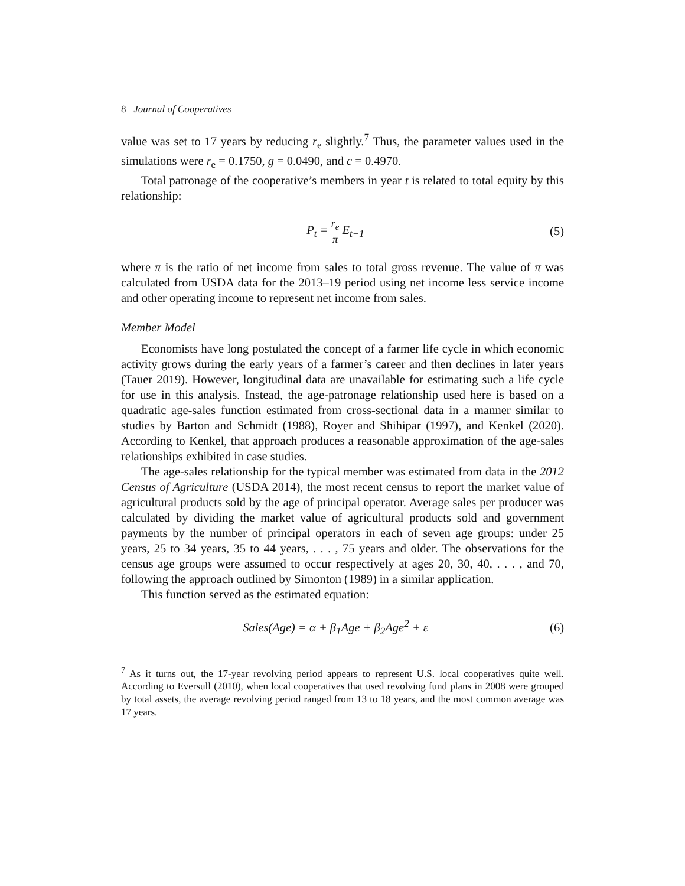8 Journal of Cooperatives
value was set to 17 years by reducing r<sub>e</sub> slightly.<sup>7</sup> Thus, the parameter values used in the simulations were r<sub>e</sub> = 0.1750, g = 0.0490, and c = 0.4970.
Total patronage of the cooperative’s members in year t is related to total equity by this relationship:
P<sub>t</sub> = r<sub>e</sub> π E<sub>t−1</sub> (5)
where π is the ratio of net income from sales to total gross revenue. The value of π was calculated from USDA data for the 2013–19 period using net income less service income and other operating income to represent net income from sales.
Member Model
Economists have long postulated the concept of a farmer life cycle in which economic activity grows during the early years of a farmer’s career and then declines in later years (Tauer 2019). However, longitudinal data are unavailable for estimating such a life cycle for use in this analysis. Instead, the age-patronage relationship used here is based on a quadratic age-sales function estimated from cross-sectional data in a manner similar to studies by Barton and Schmidt (1988), Royer and Shihipar (1997), and Kenkel (2020). According to Kenkel, that approach produces a reasonable approximation of the age-sales relationships exhibited in case studies.
The age-sales relationship for the typical member was estimated from data in the 2012 Census of Agriculture (USDA 2014), the most recent census to report the market value of agricultural products sold by the age of principal operator. Average sales per producer was calculated by dividing the market value of agricultural products sold and government payments by the number of principal operators in each of seven age groups: under 25 years, 25 to 34 years, 35 to 44 years, . . . , 75 years and older. The observations for the census age groups were assumed to occur respectively at ages 20, 30, 40, . . . , and 70, following the approach outlined by Simonton (1989) in a similar application.
This function served as the estimated equation:
Sales(Age) = α + β<sub>1</sub>Age + β<sub>2</sub>Age<sup>2</sup> + ε
(6)
<sup>7</sup> As it turns out, the 17-year revolving period appears to represent U.S. local cooperatives quite well. According to Eversull (2010), when local cooperatives that used revolving fund plans in 2008 were grouped by total assets, the average revolving period ranged from 13 to 18 years, and the most common average was 17 years.